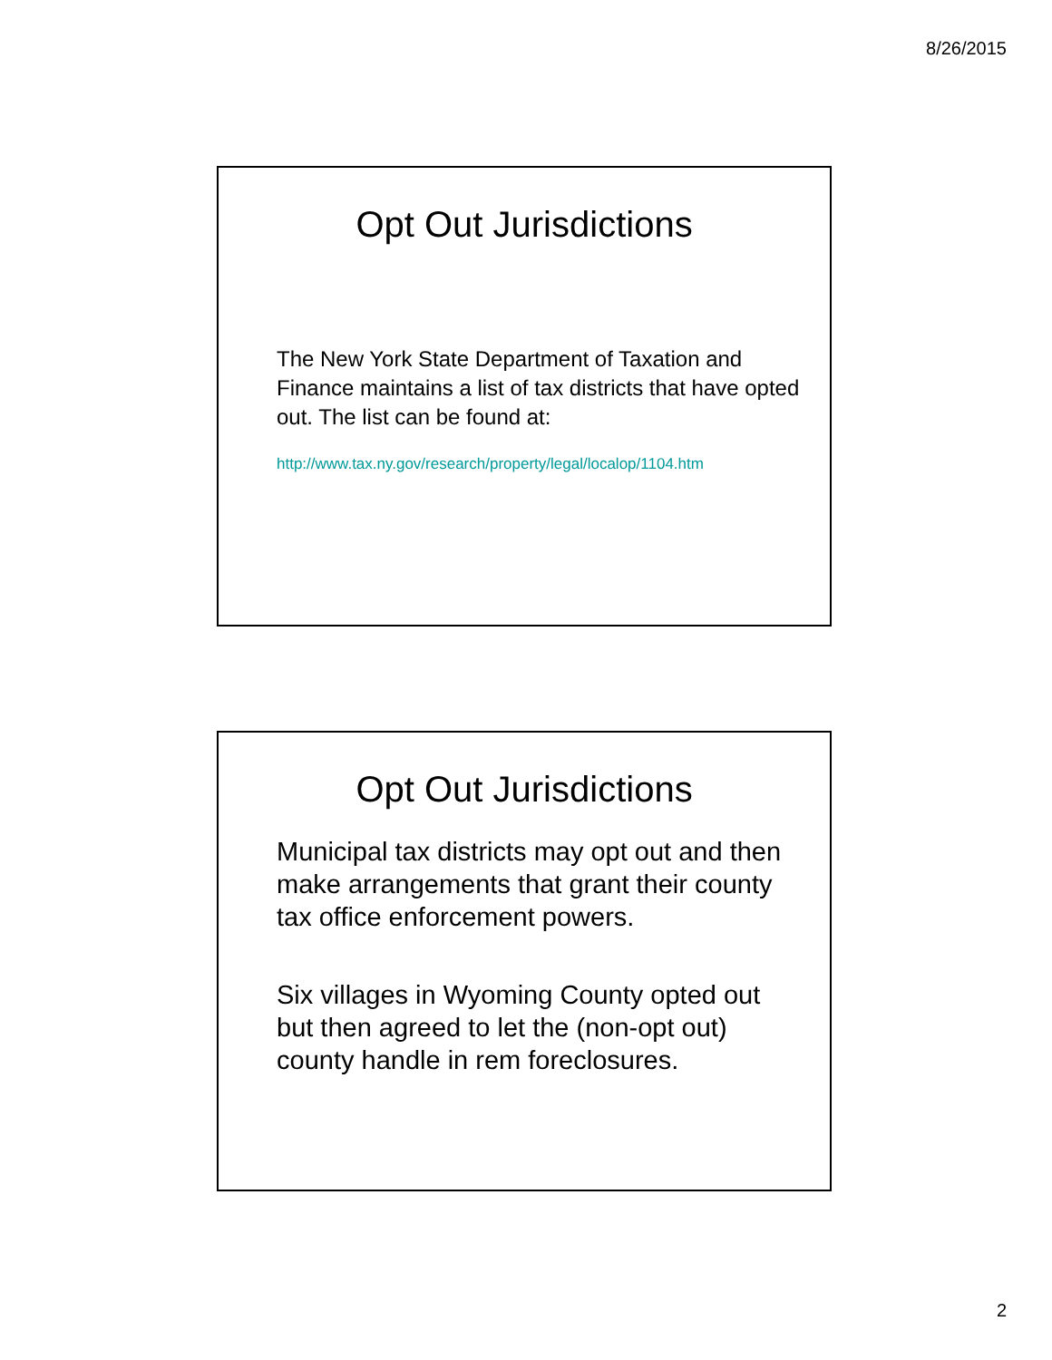8/26/2015
Opt Out Jurisdictions
The New York State Department of Taxation and Finance maintains a list of tax districts that have opted out. The list can be found at:
http://www.tax.ny.gov/research/property/legal/localop/1104.htm
Opt Out Jurisdictions
Municipal tax districts may opt out and then make arrangements that grant their county tax office enforcement powers.
Six villages in Wyoming County opted out but then agreed to let the (non-opt out) county handle in rem foreclosures.
2